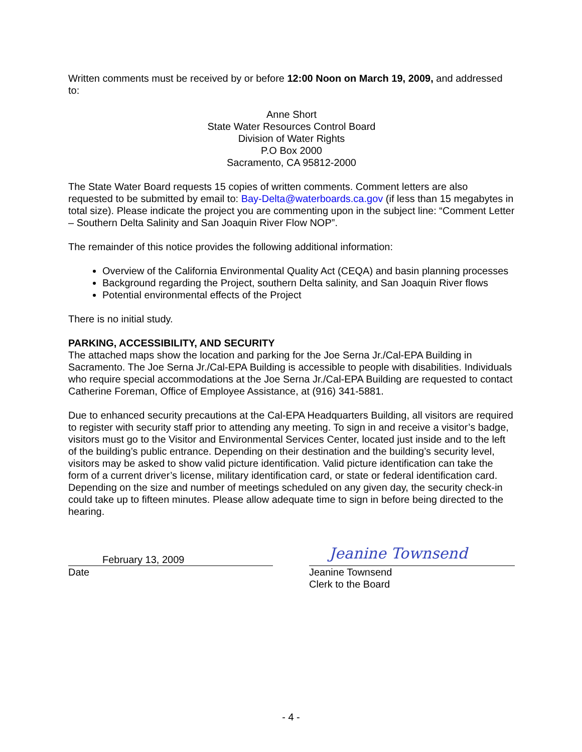Written comments must be received by or before 12:00 Noon on March 19, 2009, and addressed to:
Anne Short
State Water Resources Control Board
Division of Water Rights
P.O Box 2000
Sacramento, CA 95812-2000
The State Water Board requests 15 copies of written comments. Comment letters are also requested to be submitted by email to: Bay-Delta@waterboards.ca.gov (if less than 15 megabytes in total size). Please indicate the project you are commenting upon in the subject line: “Comment Letter – Southern Delta Salinity and San Joaquin River Flow NOP”.
The remainder of this notice provides the following additional information:
Overview of the California Environmental Quality Act (CEQA) and basin planning processes
Background regarding the Project, southern Delta salinity, and San Joaquin River flows
Potential environmental effects of the Project
There is no initial study.
PARKING, ACCESSIBILITY, AND SECURITY
The attached maps show the location and parking for the Joe Serna Jr./Cal-EPA Building in Sacramento. The Joe Serna Jr./Cal-EPA Building is accessible to people with disabilities. Individuals who require special accommodations at the Joe Serna Jr./Cal-EPA Building are requested to contact Catherine Foreman, Office of Employee Assistance, at (916) 341-5881.
Due to enhanced security precautions at the Cal-EPA Headquarters Building, all visitors are required to register with security staff prior to attending any meeting. To sign in and receive a visitor’s badge, visitors must go to the Visitor and Environmental Services Center, located just inside and to the left of the building’s public entrance. Depending on their destination and the building’s security level, visitors may be asked to show valid picture identification. Valid picture identification can take the form of a current driver’s license, military identification card, or state or federal identification card. Depending on the size and number of meetings scheduled on any given day, the security check-in could take up to fifteen minutes. Please allow adequate time to sign in before being directed to the hearing.
February 13, 2009
Date
Jeanine Townsend
Jeanine Townsend
Clerk to the Board
- 4 -